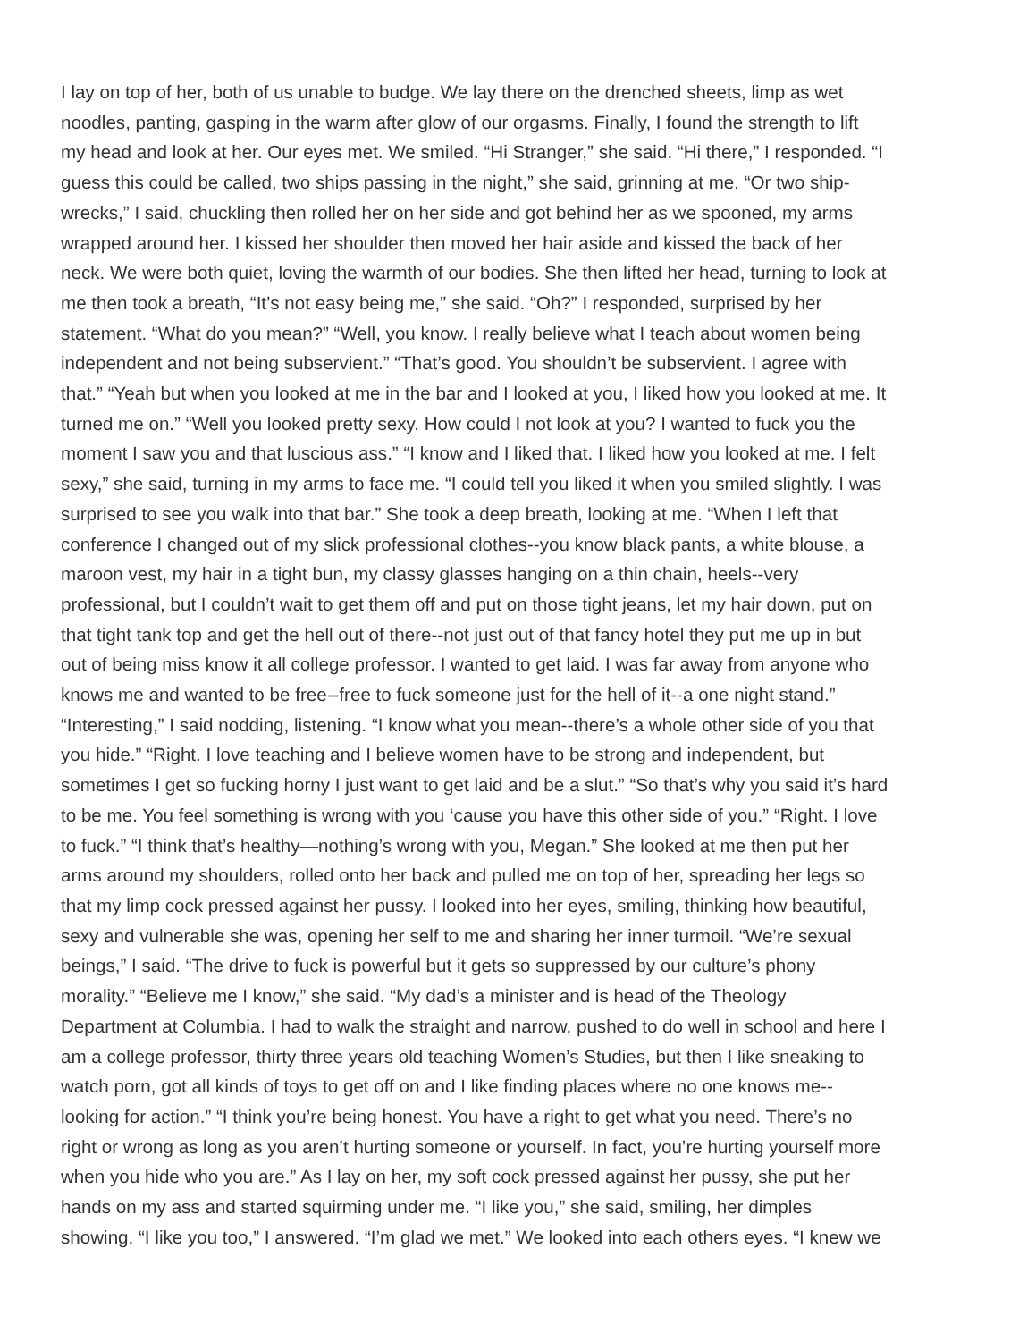I lay on top of her, both of us unable to budge. We lay there on the drenched sheets, limp as wet
noodles, panting, gasping in the warm after glow of our orgasms. Finally, I found the strength to lift
my head and look at her. Our eyes met. We smiled. “Hi Stranger,” she said. “Hi there,” I responded. “I
guess this could be called, two ships passing in the night,” she said, grinning at me. “Or two ship-
wrecks,” I said, chuckling then rolled her on her side and got behind her as we spooned, my arms
wrapped around her. I kissed her shoulder then moved her hair aside and kissed the back of her
neck. We were both quiet, loving the warmth of our bodies. She then lifted her head, turning to look at
me then took a breath, “It’s not easy being me,” she said. “Oh?” I responded, surprised by her
statement. “What do you mean?” “Well, you know. I really believe what I teach about women being
independent and not being subservient.” “That’s good. You shouldn’t be subservient. I agree with
that.” “Yeah but when you looked at me in the bar and I looked at you, I liked how you looked at me. It
turned me on.” “Well you looked pretty sexy. How could I not look at you? I wanted to fuck you the
moment I saw you and that luscious ass.” “I know and I liked that. I liked how you looked at me. I felt
sexy,” she said, turning in my arms to face me. “I could tell you liked it when you smiled slightly. I was
surprised to see you walk into that bar.” She took a deep breath, looking at me. “When I left that
conference I changed out of my slick professional clothes--you know black pants, a white blouse, a
maroon vest, my hair in a tight bun, my classy glasses hanging on a thin chain, heels--very
professional, but I couldn’t wait to get them off and put on those tight jeans, let my hair down, put on
that tight tank top and get the hell out of there--not just out of that fancy hotel they put me up in but
out of being miss know it all college professor. I wanted to get laid. I was far away from anyone who
knows me and wanted to be free--free to fuck someone just for the hell of it--a one night stand.”
“Interesting,” I said nodding, listening. “I know what you mean--there’s a whole other side of you that
you hide.” “Right. I love teaching and I believe women have to be strong and independent, but
sometimes I get so fucking horny I just want to get laid and be a slut.” “So that’s why you said it’s hard
to be me. You feel something is wrong with you ‘cause you have this other side of you.” “Right. I love
to fuck.” “I think that’s healthy—nothing’s wrong with you, Megan.” She looked at me then put her
arms around my shoulders, rolled onto her back and pulled me on top of her, spreading her legs so
that my limp cock pressed against her pussy. I looked into her eyes, smiling, thinking how beautiful,
sexy and vulnerable she was, opening her self to me and sharing her inner turmoil. “We’re sexual
beings,” I said. “The drive to fuck is powerful but it gets so suppressed by our culture’s phony
morality.” “Believe me I know,” she said. “My dad’s a minister and is head of the Theology
Department at Columbia. I had to walk the straight and narrow, pushed to do well in school and here I
am a college professor, thirty three years old teaching Women’s Studies, but then I like sneaking to
watch porn, got all kinds of toys to get off on and I like finding places where no one knows me--
looking for action.” “I think you’re being honest. You have a right to get what you need. There’s no
right or wrong as long as you aren’t hurting someone or yourself. In fact, you’re hurting yourself more
when you hide who you are.” As I lay on her, my soft cock pressed against her pussy, she put her
hands on my ass and started squirming under me. “I like you,” she said, smiling, her dimples
showing. “I like you too,” I answered. “I’m glad we met.” We looked into each others eyes. “I knew we